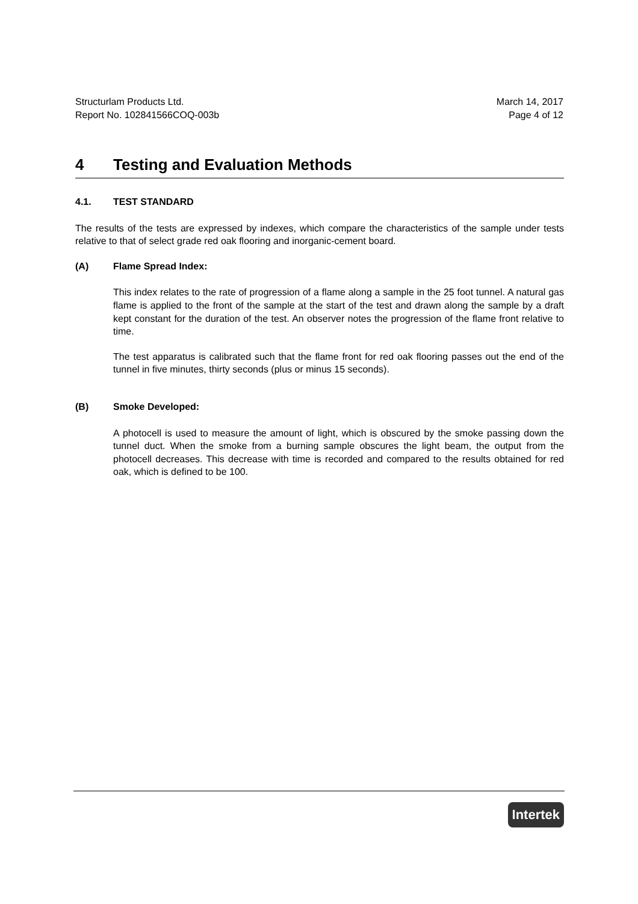Structurlam Products Ltd.
Report No. 102841566COQ-003b
March 14, 2017
Page 4 of 12
4 Testing and Evaluation Methods
4.1. TEST STANDARD
The results of the tests are expressed by indexes, which compare the characteristics of the sample under tests relative to that of select grade red oak flooring and inorganic-cement board.
(A) Flame Spread Index:
This index relates to the rate of progression of a flame along a sample in the 25 foot tunnel. A natural gas flame is applied to the front of the sample at the start of the test and drawn along the sample by a draft kept constant for the duration of the test. An observer notes the progression of the flame front relative to time.
The test apparatus is calibrated such that the flame front for red oak flooring passes out the end of the tunnel in five minutes, thirty seconds (plus or minus 15 seconds).
(B) Smoke Developed:
A photocell is used to measure the amount of light, which is obscured by the smoke passing down the tunnel duct. When the smoke from a burning sample obscures the light beam, the output from the photocell decreases. This decrease with time is recorded and compared to the results obtained for red oak, which is defined to be 100.
Intertek